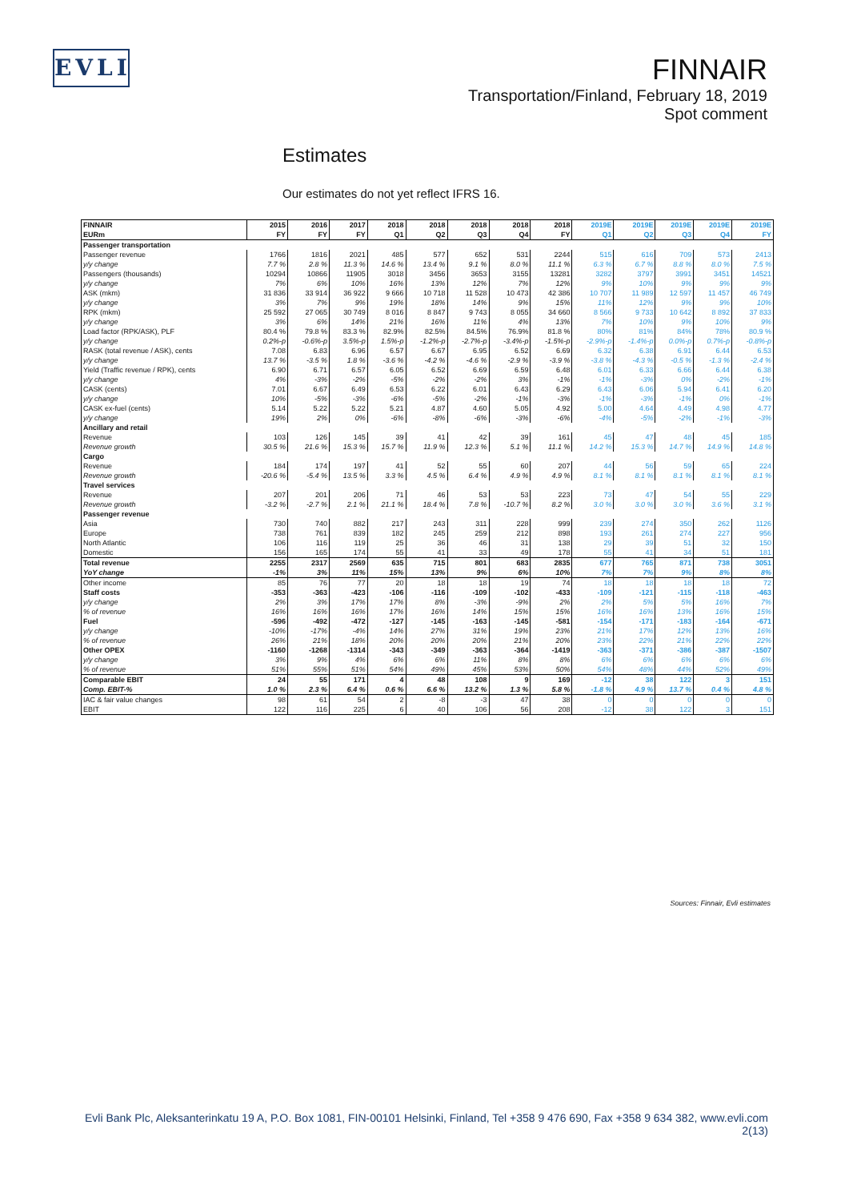EVLI
FINNAIR
Transportation/Finland, February 18, 2019
Spot comment
Estimates
Our estimates do not yet reflect IFRS 16.
| FINNAIR | 2015 | 2016 | 2017 | 2018 | 2018 | 2018 | 2018 | 2018 | 2019E | 2019E | 2019E | 2019E | 2019E |
| EURm | FY | FY | FY | Q1 | Q2 | Q3 | Q4 | FY | Q1 | Q2 | Q3 | Q4 | FY |
| Passenger transportation | | | | | | | | | | | | | |
| Passenger revenue | 1766 | 1816 | 2021 | 485 | 577 | 652 | 531 | 2244 | 515 | 616 | 709 | 573 | 2413 |
| y/y change | 7.7 % | 2.8 % | 11.3 % | 14.6 % | 13.4 % | 9.1 % | 8.0 % | 11.1 % | 6.3 % | 6.7 % | 8.8 % | 8.0 % | 7.5 % |
| Passengers (thousands) | 10294 | 10866 | 11905 | 3018 | 3456 | 3653 | 3155 | 13281 | 3282 | 3797 | 3991 | 3451 | 14521 |
| y/y change | 7% | 6% | 10% | 16% | 13% | 12% | 7% | 12% | 9% | 10% | 9% | 9% | 9% |
| ASK (mkm) | 31 836 | 33 914 | 36 922 | 9 666 | 10 718 | 11 528 | 10 473 | 42 386 | 10 707 | 11 989 | 12 597 | 11 457 | 46 749 |
| y/y change | 3% | 7% | 9% | 19% | 18% | 14% | 9% | 15% | 11% | 12% | 9% | 9% | 10% |
| RPK (mkm) | 25 592 | 27 065 | 30 749 | 8 016 | 8 847 | 9 743 | 8 055 | 34 660 | 8 566 | 9 733 | 10 642 | 8 892 | 37 833 |
| y/y change | 3% | 6% | 14% | 21% | 16% | 11% | 4% | 13% | 7% | 10% | 9% | 10% | 9% |
| Load factor (RPK/ASK), PLF | 80.4 % | 79.8 % | 83.3 % | 82.9% | 82.5% | 84.5% | 76.9% | 81.8 % | 80% | 81% | 84% | 78% | 80.9 % |
| y/y change | 0.2%-p | -0.6%-p | 3.5%-p | 1.5%-p | -1.2%-p | -2.7%-p | -3.4%-p | -1.5%-p | -2.9%-p | -1.4%-p | 0.0%-p | 0.7%-p | -0.8%-p |
| RASK (total revenue / ASK), cents | 7.08 | 6.83 | 6.96 | 6.57 | 6.67 | 6.95 | 6.52 | 6.69 | 6.32 | 6.38 | 6.91 | 6.44 | 6.53 |
| y/y change | 13.7 % | -3.5 % | 1.8 % | -3.6 % | -4.2 % | -4.6 % | -2.9 % | -3.9 % | -3.8 % | -4.3 % | -0.5 % | -1.3 % | -2.4 % |
| Yield (Traffic revenue / RPK), cents | 6.90 | 6.71 | 6.57 | 6.05 | 6.52 | 6.69 | 6.59 | 6.48 | 6.01 | 6.33 | 6.66 | 6.44 | 6.38 |
| y/y change | 4% | -3% | -2% | -5% | -2% | -2% | 3% | -1% | -1% | -3% | 0% | -2% | -1% |
| CASK (cents) | 7.01 | 6.67 | 6.49 | 6.53 | 6.22 | 6.01 | 6.43 | 6.29 | 6.43 | 6.06 | 5.94 | 6.41 | 6.20 |
| y/y change | 10% | -5% | -3% | -6% | -5% | -2% | -1% | -3% | -1% | -3% | -1% | 0% | -1% |
| CASK ex-fuel (cents) | 5.14 | 5.22 | 5.22 | 5.21 | 4.87 | 4.60 | 5.05 | 4.92 | 5.00 | 4.64 | 4.49 | 4.98 | 4.77 |
| y/y change | 19% | 2% | 0% | -6% | -8% | -6% | -3% | -6% | -4% | -5% | -2% | -1% | -3% |
| Ancillary and retail | | | | | | | | | | | | | |
| Revenue | 103 | 126 | 145 | 39 | 41 | 42 | 39 | 161 | 45 | 47 | 48 | 45 | 185 |
| Revenue growth | 30.5 % | 21.6 % | 15.3 % | 15.7 % | 11.9 % | 12.3 % | 5.1 % | 11.1 % | 14.2 % | 15.3 % | 14.7 % | 14.9 % | 14.8 % |
| Cargo | | | | | | | | | | | | | |
| Revenue | 184 | 174 | 197 | 41 | 52 | 55 | 60 | 207 | 44 | 56 | 59 | 65 | 224 |
| Revenue growth | -20.6 % | -5.4 % | 13.5 % | 3.3 % | 4.5 % | 6.4 % | 4.9 % | 4.9 % | 8.1 % | 8.1 % | 8.1 % | 8.1 % | 8.1 % |
| Travel services | | | | | | | | | | | | | |
| Revenue | 207 | 201 | 206 | 71 | 46 | 53 | 53 | 223 | 73 | 47 | 54 | 55 | 229 |
| Revenue growth | -3.2 % | -2.7 % | 2.1 % | 21.1 % | 18.4 % | 7.8 % | -10.7 % | 8.2 % | 3.0 % | 3.0 % | 3.0 % | 3.6 % | 3.1 % |
| Passenger revenue | | | | | | | | | | | | | |
| Asia | 730 | 740 | 882 | 217 | 243 | 311 | 228 | 999 | 239 | 274 | 350 | 262 | 1126 |
| Europe | 738 | 761 | 839 | 182 | 245 | 259 | 212 | 898 | 193 | 261 | 274 | 227 | 956 |
| North Atlantic | 106 | 116 | 119 | 25 | 36 | 46 | 31 | 138 | 29 | 39 | 51 | 32 | 150 |
| Domestic | 156 | 165 | 174 | 55 | 41 | 33 | 49 | 178 | 55 | 41 | 34 | 51 | 181 |
| Total revenue | 2255 | 2317 | 2569 | 635 | 715 | 801 | 683 | 2835 | 677 | 765 | 871 | 738 | 3051 |
| YoY change | -1% | 3% | 11% | 15% | 13% | 9% | 6% | 10% | 7% | 7% | 9% | 8% | 8% |
| Other income | 85 | 76 | 77 | 20 | 18 | 18 | 19 | 74 | 18 | 18 | 18 | 18 | 72 |
| Staff costs | -353 | -363 | -423 | -106 | -116 | -109 | -102 | -433 | -109 | -121 | -115 | -118 | -463 |
| y/y change | 2% | 3% | 17% | 17% | 8% | -3% | -9% | 2% | 2% | 5% | 5% | 16% | 7% |
| % of revenue | 16% | 16% | 16% | 17% | 16% | 14% | 15% | 15% | 16% | 16% | 13% | 16% | 15% |
| Fuel | -596 | -492 | -472 | -127 | -145 | -163 | -145 | -581 | -154 | -171 | -183 | -164 | -671 |
| y/y change | -10% | -17% | -4% | 14% | 27% | 31% | 19% | 23% | 21% | 17% | 12% | 13% | 16% |
| % of revenue | 26% | 21% | 18% | 20% | 20% | 20% | 21% | 20% | 23% | 22% | 21% | 22% | 22% |
| Other OPEX | -1160 | -1268 | -1314 | -343 | -349 | -363 | -364 | -1419 | -363 | -371 | -386 | -387 | -1507 |
| y/y change | 3% | 9% | 4% | 6% | 6% | 11% | 8% | 8% | 6% | 6% | 6% | 6% | 6% |
| % of revenue | 51% | 55% | 51% | 54% | 49% | 45% | 53% | 50% | 54% | 48% | 44% | 52% | 49% |
| Comparable EBIT | 24 | 55 | 171 | 4 | 48 | 108 | 9 | 169 | -12 | 38 | 122 | 3 | 151 |
| Comp. EBIT-% | 1.0 % | 2.3 % | 6.4 % | 0.6 % | 6.6 % | 13.2 % | 1.3 % | 5.8 % | -1.8 % | 4.9 % | 13.7 % | 0.4 % | 4.8 % |
| IAC & fair value changes | 98 | 61 | 54 | 2 | -8 | -3 | 47 | 38 | 0 | 0 | 0 | 0 | 0 |
| EBIT | 122 | 116 | 225 | 6 | 40 | 106 | 56 | 208 | -12 | 38 | 122 | 3 | 151 |
Sources: Finnair, Evli estimates
Evli Bank Plc, Aleksanterinkatu 19 A, P.O. Box 1081, FIN-00101 Helsinki, Finland, Tel +358 9 476 690, Fax +358 9 634 382, www.evli.com
2(13)